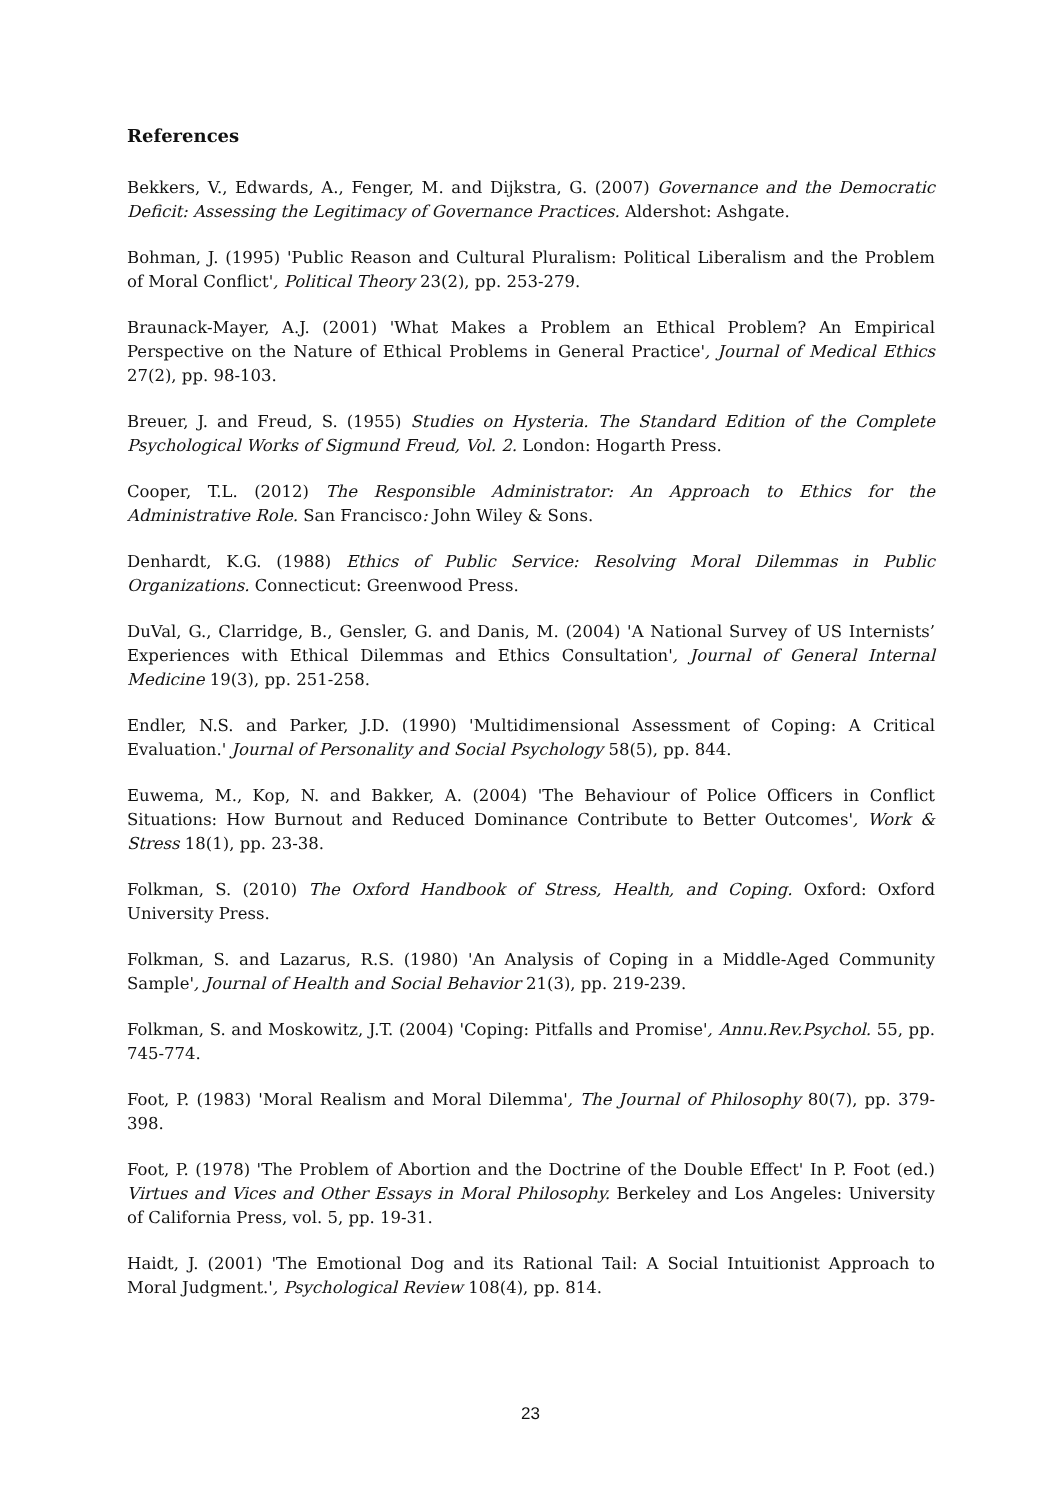References
Bekkers, V., Edwards, A., Fenger, M. and Dijkstra, G. (2007) Governance and the Democratic Deficit: Assessing the Legitimacy of Governance Practices. Aldershot: Ashgate.
Bohman, J. (1995) 'Public Reason and Cultural Pluralism: Political Liberalism and the Problem of Moral Conflict', Political Theory 23(2), pp. 253-279.
Braunack-Mayer, A.J. (2001) 'What Makes a Problem an Ethical Problem? An Empirical Perspective on the Nature of Ethical Problems in General Practice', Journal of Medical Ethics 27(2), pp. 98-103.
Breuer, J. and Freud, S. (1955) Studies on Hysteria. The Standard Edition of the Complete Psychological Works of Sigmund Freud, Vol. 2. London: Hogarth Press.
Cooper, T.L. (2012) The Responsible Administrator: An Approach to Ethics for the Administrative Role. San Francisco: John Wiley & Sons.
Denhardt, K.G. (1988) Ethics of Public Service: Resolving Moral Dilemmas in Public Organizations. Connecticut: Greenwood Press.
DuVal, G., Clarridge, B., Gensler, G. and Danis, M. (2004) 'A National Survey of US Internists’ Experiences with Ethical Dilemmas and Ethics Consultation', Journal of General Internal Medicine 19(3), pp. 251-258.
Endler, N.S. and Parker, J.D. (1990) 'Multidimensional Assessment of Coping: A Critical Evaluation.' Journal of Personality and Social Psychology 58(5), pp. 844.
Euwema, M., Kop, N. and Bakker, A. (2004) 'The Behaviour of Police Officers in Conflict Situations: How Burnout and Reduced Dominance Contribute to Better Outcomes', Work & Stress 18(1), pp. 23-38.
Folkman, S. (2010) The Oxford Handbook of Stress, Health, and Coping. Oxford: Oxford University Press.
Folkman, S. and Lazarus, R.S. (1980) 'An Analysis of Coping in a Middle-Aged Community Sample', Journal of Health and Social Behavior 21(3), pp. 219-239.
Folkman, S. and Moskowitz, J.T. (2004) 'Coping: Pitfalls and Promise', Annu.Rev.Psychol. 55, pp. 745-774.
Foot, P. (1983) 'Moral Realism and Moral Dilemma', The Journal of Philosophy 80(7), pp. 379-398.
Foot, P. (1978) 'The Problem of Abortion and the Doctrine of the Double Effect' In P. Foot (ed.) Virtues and Vices and Other Essays in Moral Philosophy. Berkeley and Los Angeles: University of California Press, vol. 5, pp. 19-31.
Haidt, J. (2001) 'The Emotional Dog and its Rational Tail: A Social Intuitionist Approach to Moral Judgment.', Psychological Review 108(4), pp. 814.
23